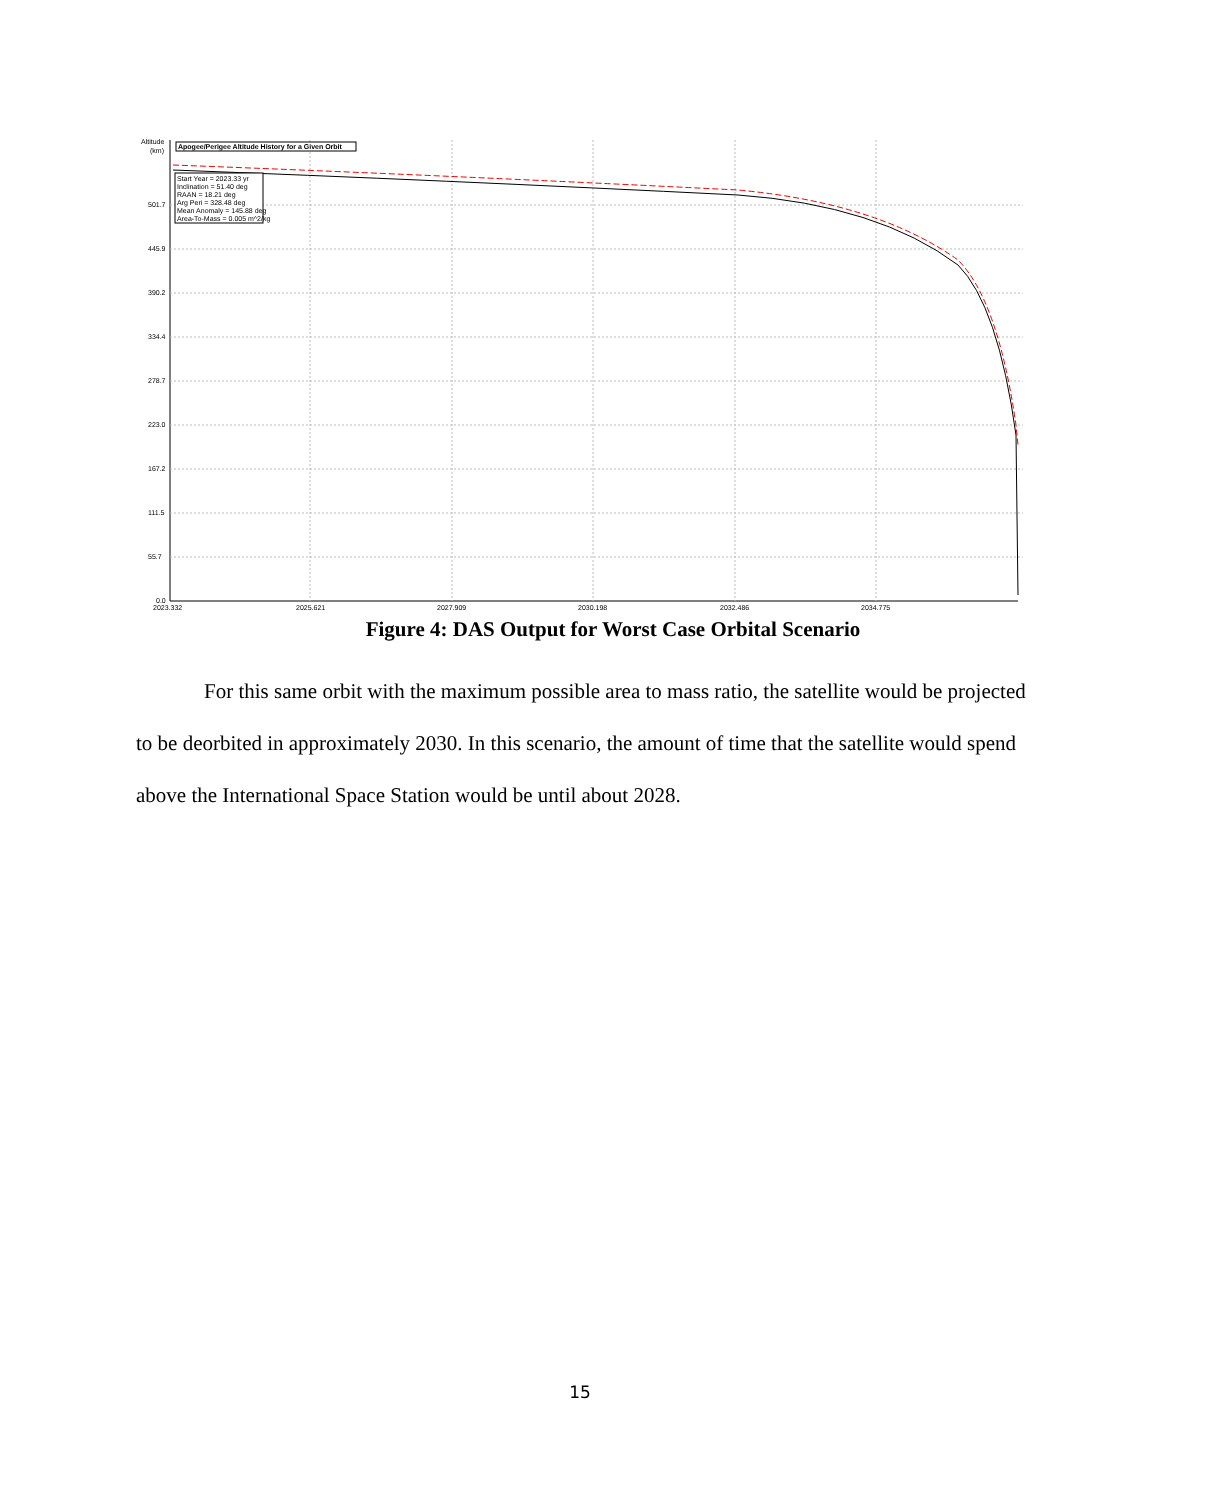Altitude
(km)
501.7
445.9
390.2
334.4
278.7
223.0
167.2
111.5
55.7
0.0
2023.332
2025.621
2027.909
2030.198
2032.486
2034.775
Apogee/Perigee Altitude History for a Given Orbit
Start Year = 2023.33 yr
Inclination = 51.40 deg
RAAN = 18.21 deg
Arg Peri = 328.48 deg
Mean Anomaly = 145.88 deg
Area-To-Mass = 0.005 m^2/kg
Figure 4: DAS Output for Worst Case Orbital Scenario
For this same orbit with the maximum possible area to mass ratio, the satellite would be projected to be deorbited in approximately 2030. In this scenario, the amount of time that the satellite would spend above the International Space Station would be until about 2028.
15